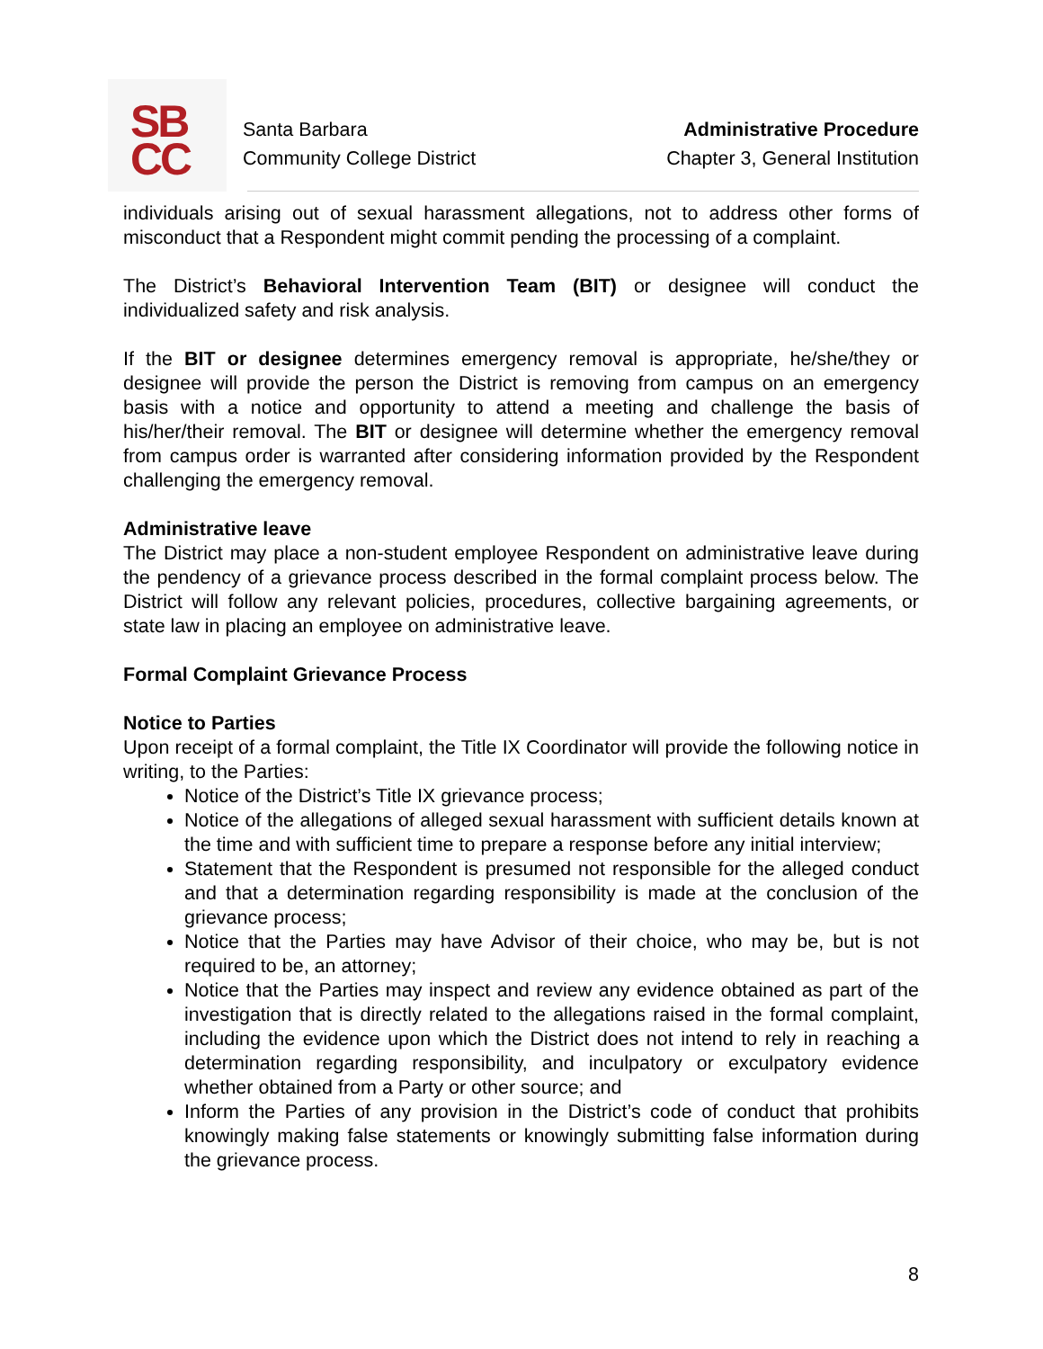SB
CC
Santa Barbara
Community College District
Administrative Procedure
Chapter 3, General Institution
individuals arising out of sexual harassment allegations, not to address other forms of misconduct that a Respondent might commit pending the processing of a complaint.
The District’s Behavioral Intervention Team (BIT) or designee will conduct the individualized safety and risk analysis.
If the BIT or designee determines emergency removal is appropriate, he/she/they or designee will provide the person the District is removing from campus on an emergency basis with a notice and opportunity to attend a meeting and challenge the basis of his/her/their removal. The BIT or designee will determine whether the emergency removal from campus order is warranted after considering information provided by the Respondent challenging the emergency removal.
Administrative leave
The District may place a non-student employee Respondent on administrative leave during the pendency of a grievance process described in the formal complaint process below. The District will follow any relevant policies, procedures, collective bargaining agreements, or state law in placing an employee on administrative leave.
Formal Complaint Grievance Process
Notice to Parties
Upon receipt of a formal complaint, the Title IX Coordinator will provide the following notice in writing, to the Parties:
Notice of the District’s Title IX grievance process;
Notice of the allegations of alleged sexual harassment with sufficient details known at the time and with sufficient time to prepare a response before any initial interview;
Statement that the Respondent is presumed not responsible for the alleged conduct and that a determination regarding responsibility is made at the conclusion of the grievance process;
Notice that the Parties may have Advisor of their choice, who may be, but is not required to be, an attorney;
Notice that the Parties may inspect and review any evidence obtained as part of the investigation that is directly related to the allegations raised in the formal complaint, including the evidence upon which the District does not intend to rely in reaching a determination regarding responsibility, and inculpatory or exculpatory evidence whether obtained from a Party or other source; and
Inform the Parties of any provision in the District’s code of conduct that prohibits knowingly making false statements or knowingly submitting false information during the grievance process.
8